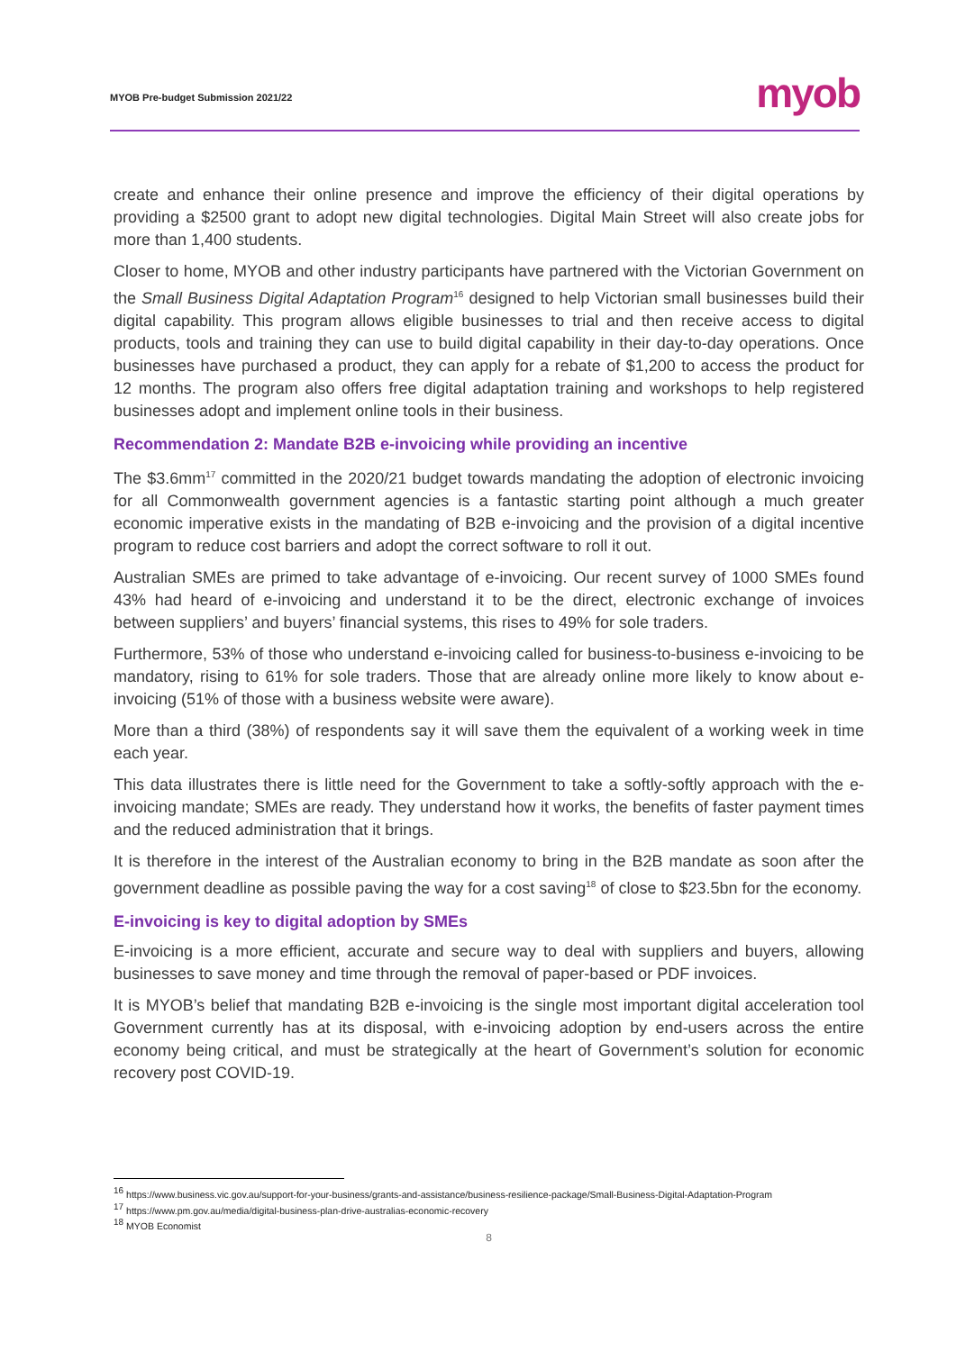MYOB Pre-budget Submission 2021/22 myob
create and enhance their online presence and improve the efficiency of their digital operations by providing a $2500 grant to adopt new digital technologies. Digital Main Street will also create jobs for more than 1,400 students.
Closer to home, MYOB and other industry participants have partnered with the Victorian Government on the Small Business Digital Adaptation Program<sup>16</sup> designed to help Victorian small businesses build their digital capability. This program allows eligible businesses to trial and then receive access to digital products, tools and training they can use to build digital capability in their day-to-day operations. Once businesses have purchased a product, they can apply for a rebate of $1,200 to access the product for 12 months. The program also offers free digital adaptation training and workshops to help registered businesses adopt and implement online tools in their business.
Recommendation 2: Mandate B2B e-invoicing while providing an incentive
The $3.6mm<sup>17</sup> committed in the 2020/21 budget towards mandating the adoption of electronic invoicing for all Commonwealth government agencies is a fantastic starting point although a much greater economic imperative exists in the mandating of B2B e-invoicing and the provision of a digital incentive program to reduce cost barriers and adopt the correct software to roll it out.
Australian SMEs are primed to take advantage of e-invoicing. Our recent survey of 1000 SMEs found 43% had heard of e-invoicing and understand it to be the direct, electronic exchange of invoices between suppliers’ and buyers’ financial systems, this rises to 49% for sole traders.
Furthermore, 53% of those who understand e-invoicing called for business-to-business e-invoicing to be mandatory, rising to 61% for sole traders. Those that are already online more likely to know about e-invoicing (51% of those with a business website were aware).
More than a third (38%) of respondents say it will save them the equivalent of a working week in time each year.
This data illustrates there is little need for the Government to take a softly-softly approach with the e-invoicing mandate; SMEs are ready. They understand how it works, the benefits of faster payment times and the reduced administration that it brings.
It is therefore in the interest of the Australian economy to bring in the B2B mandate as soon after the government deadline as possible paving the way for a cost saving<sup>18</sup> of close to $23.5bn for the economy.
E-invoicing is key to digital adoption by SMEs
E-invoicing is a more efficient, accurate and secure way to deal with suppliers and buyers, allowing businesses to save money and time through the removal of paper-based or PDF invoices.
It is MYOB’s belief that mandating B2B e-invoicing is the single most important digital acceleration tool Government currently has at its disposal, with e-invoicing adoption by end-users across the entire economy being critical, and must be strategically at the heart of Government’s solution for economic recovery post COVID-19.
<sup>16</sup> https://www.business.vic.gov.au/support-for-your-business/grants-and-assistance/business-resilience-package/Small-Business-Digital-Adaptation-Program
<sup>17</sup> https://www.pm.gov.au/media/digital-business-plan-drive-australias-economic-recovery
<sup>18</sup> MYOB Economist
8